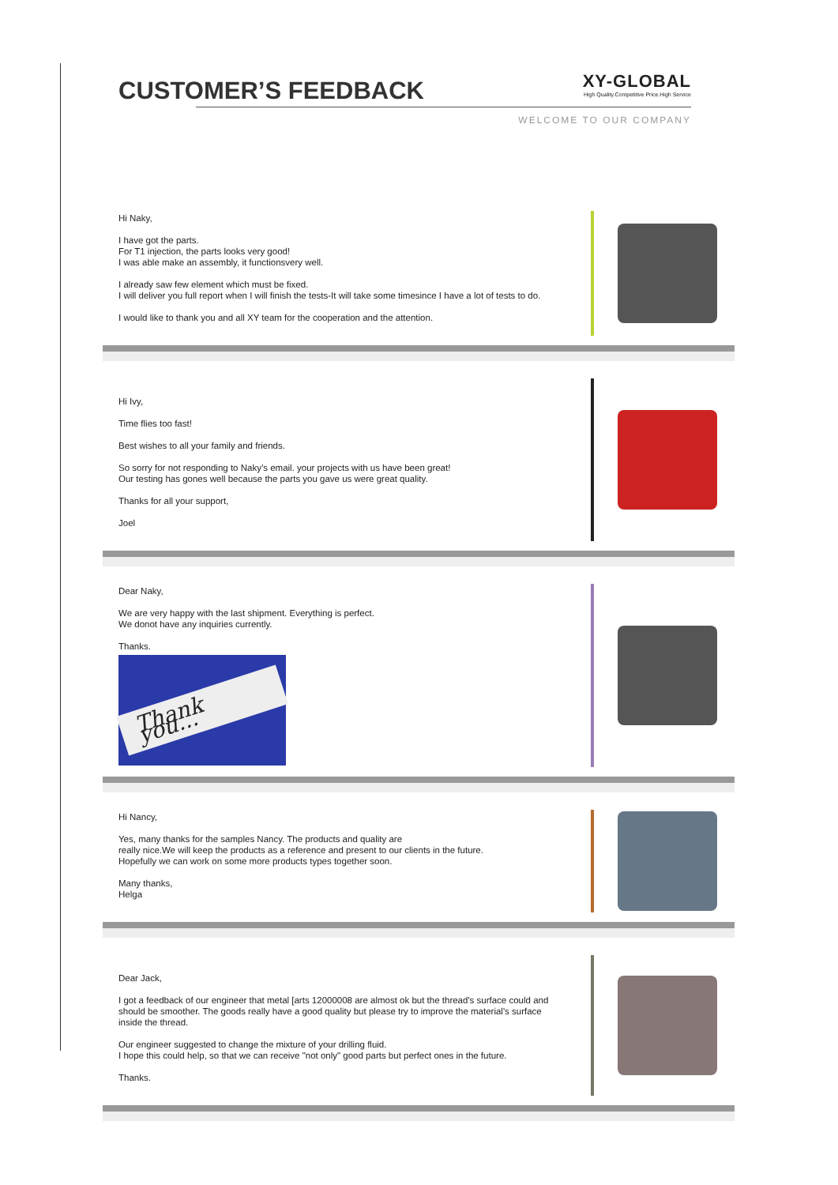CUSTOMER’S FEEDBACK
XY-GLOBAL
High Quality.Competitive Price.High Service
WELCOME TO OUR COMPANY
Hi Naky,
I have got the parts.
For T1 injection, the parts looks very good!
I was able make an assembly, it functionsvery well.
I already saw few element which must be fixed.
I will deliver you full report when I will finish the tests-It will take some timesince I have a lot of tests to do.
I would like to thank you and all XY team for the cooperation and the attention.
Hi Ivy,
Time flies too fast!
Best wishes to all your family and friends.
So sorry for not responding to Naky’s email. your projects with us have been great!
Our testing has gones well because the parts you gave us were great quality.
Thanks for all your support,
Joel
Dear Naky,
We are very happy with the last shipment. Everything is perfect.
We donot have any inquiries currently.
Thanks.
Thank you...
Hi Nancy,
Yes, many thanks for the samples Nancy. The products and quality are
really nice.We will keep the products as a reference and present to our clients in the future.
Hopefully we can work on some more products types together soon.
Many thanks,
Helga
Dear Jack,
I got a feedback of our engineer that metal [arts 12000008 are almost ok but the thread's surface could and should be smoother. The goods really have a good quality but please try to improve the material's surface inside the thread.
Our engineer suggested to change the mixture of your drilling fluid.
I hope this could help, so that we can receive "not only" good parts but perfect ones in the future.
Thanks.